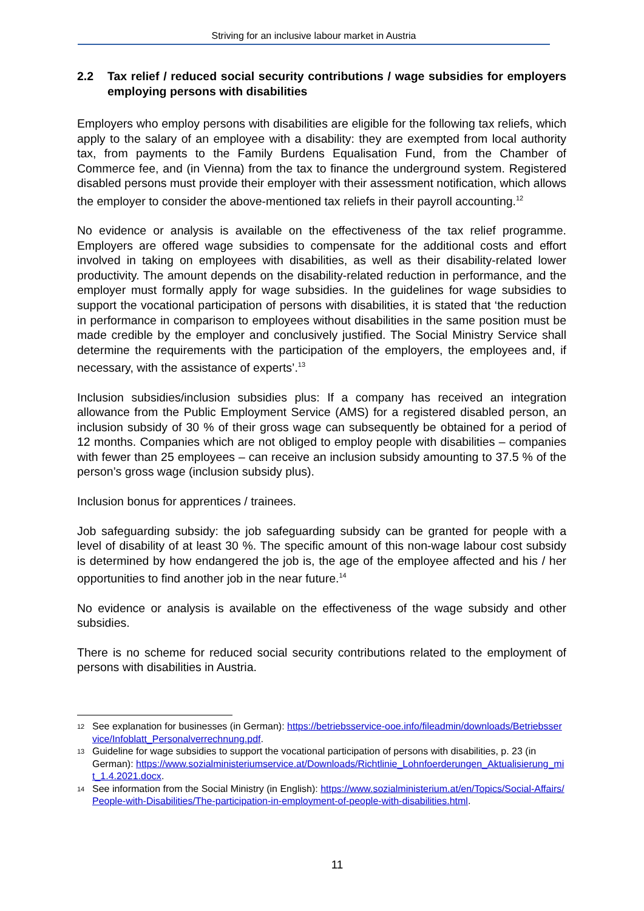Striving for an inclusive labour market in Austria
2.2 Tax relief / reduced social security contributions / wage subsidies for employers employing persons with disabilities
Employers who employ persons with disabilities are eligible for the following tax reliefs, which apply to the salary of an employee with a disability: they are exempted from local authority tax, from payments to the Family Burdens Equalisation Fund, from the Chamber of Commerce fee, and (in Vienna) from the tax to finance the underground system. Registered disabled persons must provide their employer with their assessment notification, which allows the employer to consider the above-mentioned tax reliefs in their payroll accounting.<sup>12</sup>
No evidence or analysis is available on the effectiveness of the tax relief programme. Employers are offered wage subsidies to compensate for the additional costs and effort involved in taking on employees with disabilities, as well as their disability-related lower productivity. The amount depends on the disability-related reduction in performance, and the employer must formally apply for wage subsidies. In the guidelines for wage subsidies to support the vocational participation of persons with disabilities, it is stated that ‘the reduction in performance in comparison to employees without disabilities in the same position must be made credible by the employer and conclusively justified. The Social Ministry Service shall determine the requirements with the participation of the employers, the employees and, if necessary, with the assistance of experts’.<sup>13</sup>
Inclusion subsidies/inclusion subsidies plus: If a company has received an integration allowance from the Public Employment Service (AMS) for a registered disabled person, an inclusion subsidy of 30 % of their gross wage can subsequently be obtained for a period of 12 months. Companies which are not obliged to employ people with disabilities – companies with fewer than 25 employees – can receive an inclusion subsidy amounting to 37.5 % of the person’s gross wage (inclusion subsidy plus).
Inclusion bonus for apprentices / trainees.
Job safeguarding subsidy: the job safeguarding subsidy can be granted for people with a level of disability of at least 30 %. The specific amount of this non-wage labour cost subsidy is determined by how endangered the job is, the age of the employee affected and his / her opportunities to find another job in the near future.<sup>14</sup>
No evidence or analysis is available on the effectiveness of the wage subsidy and other subsidies.
There is no scheme for reduced social security contributions related to the employment of persons with disabilities in Austria.
12 See explanation for businesses (in German): https://betriebsservice-ooe.info/fileadmin/downloads/Betriebsservice/Infoblatt_Personalverrechnung.pdf.
13 Guideline for wage subsidies to support the vocational participation of persons with disabilities, p. 23 (in German): https://www.sozialministeriumservice.at/Downloads/Richtlinie_Lohnfoerderungen_Aktualisierung_mit_1.4.2021.docx.
14 See information from the Social Ministry (in English): https://www.sozialministerium.at/en/Topics/Social-Affairs/People-with-Disabilities/The-participation-in-employment-of-people-with-disabilities.html.
11